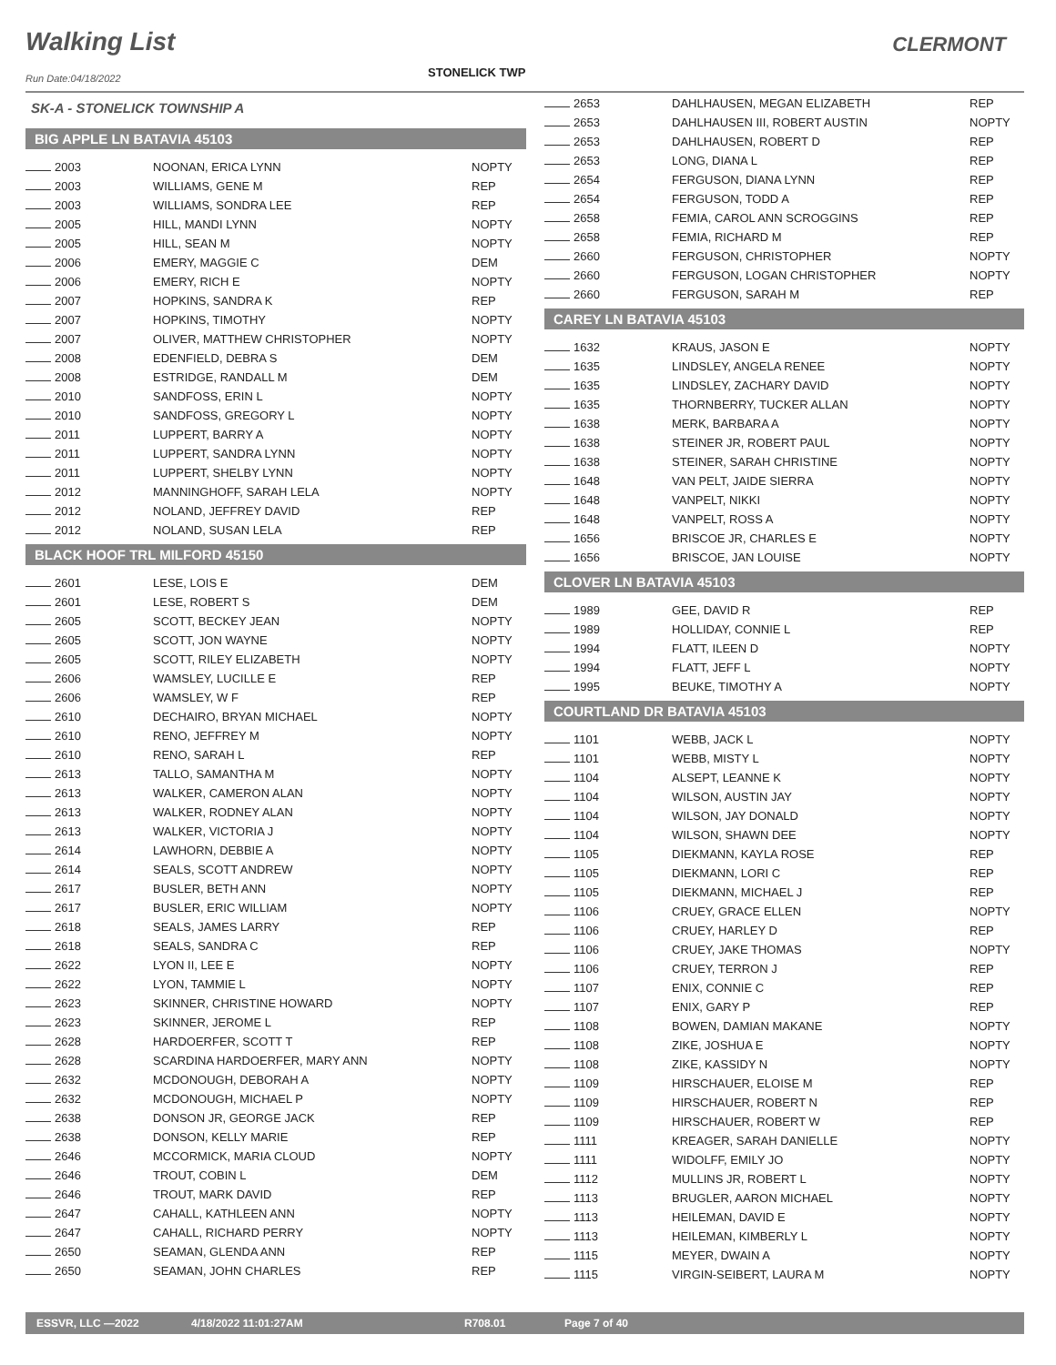Walking List CLERMONT
Run Date:04/18/2022 STONELICK TWP
SK-A - STONELICK TOWNSHIP A
BIG APPLE LN BATAVIA 45103
| 2003 | NOONAN, ERICA LYNN | NOPTY |
| 2003 | WILLIAMS, GENE M | REP |
| 2003 | WILLIAMS, SONDRA LEE | REP |
| 2005 | HILL, MANDI LYNN | NOPTY |
| 2005 | HILL, SEAN M | NOPTY |
| 2006 | EMERY, MAGGIE C | DEM |
| 2006 | EMERY, RICH E | NOPTY |
| 2007 | HOPKINS, SANDRA K | REP |
| 2007 | HOPKINS, TIMOTHY | NOPTY |
| 2007 | OLIVER, MATTHEW CHRISTOPHER | NOPTY |
| 2008 | EDENFIELD, DEBRA S | DEM |
| 2008 | ESTRIDGE, RANDALL M | DEM |
| 2010 | SANDFOSS, ERIN L | NOPTY |
| 2010 | SANDFOSS, GREGORY L | NOPTY |
| 2011 | LUPPERT, BARRY A | NOPTY |
| 2011 | LUPPERT, SANDRA LYNN | NOPTY |
| 2011 | LUPPERT, SHELBY LYNN | NOPTY |
| 2012 | MANNINGHOFF, SARAH LELA | NOPTY |
| 2012 | NOLAND, JEFFREY DAVID | REP |
| 2012 | NOLAND, SUSAN LELA | REP |
BLACK HOOF TRL MILFORD 45150
| 2601 | LESE, LOIS E | DEM |
| 2601 | LESE, ROBERT S | DEM |
| 2605 | SCOTT, BECKEY JEAN | NOPTY |
| 2605 | SCOTT, JON WAYNE | NOPTY |
| 2605 | SCOTT, RILEY ELIZABETH | NOPTY |
| 2606 | WAMSLEY, LUCILLE E | REP |
| 2606 | WAMSLEY, W F | REP |
| 2610 | DECHAIRO, BRYAN MICHAEL | NOPTY |
| 2610 | RENO, JEFFREY M | NOPTY |
| 2610 | RENO, SARAH L | REP |
| 2613 | TALLO, SAMANTHA M | NOPTY |
| 2613 | WALKER, CAMERON ALAN | NOPTY |
| 2613 | WALKER, RODNEY ALAN | NOPTY |
| 2613 | WALKER, VICTORIA J | NOPTY |
| 2614 | LAWHORN, DEBBIE A | NOPTY |
| 2614 | SEALS, SCOTT ANDREW | NOPTY |
| 2617 | BUSLER, BETH ANN | NOPTY |
| 2617 | BUSLER, ERIC WILLIAM | NOPTY |
| 2618 | SEALS, JAMES LARRY | REP |
| 2618 | SEALS, SANDRA C | REP |
| 2622 | LYON II, LEE E | NOPTY |
| 2622 | LYON, TAMMIE L | NOPTY |
| 2623 | SKINNER, CHRISTINE HOWARD | NOPTY |
| 2623 | SKINNER, JEROME L | REP |
| 2628 | HARDOERFER, SCOTT T | REP |
| 2628 | SCARDINA HARDOERFER, MARY ANN | NOPTY |
| 2632 | MCDONOUGH, DEBORAH A | NOPTY |
| 2632 | MCDONOUGH, MICHAEL P | NOPTY |
| 2638 | DONSON JR, GEORGE JACK | REP |
| 2638 | DONSON, KELLY MARIE | REP |
| 2646 | MCCORMICK, MARIA CLOUD | NOPTY |
| 2646 | TROUT, COBIN L | DEM |
| 2646 | TROUT, MARK DAVID | REP |
| 2647 | CAHALL, KATHLEEN ANN | NOPTY |
| 2647 | CAHALL, RICHARD PERRY | NOPTY |
| 2650 | SEAMAN, GLENDA ANN | REP |
| 2650 | SEAMAN, JOHN CHARLES | REP |
| 2653 | DAHLHAUSEN, MEGAN ELIZABETH | REP |
| 2653 | DAHLHAUSEN III, ROBERT AUSTIN | NOPTY |
| 2653 | DAHLHAUSEN, ROBERT D | REP |
| 2653 | LONG, DIANA L | REP |
| 2654 | FERGUSON, DIANA LYNN | REP |
| 2654 | FERGUSON, TODD A | REP |
| 2658 | FEMIA, CAROL ANN SCROGGINS | REP |
| 2658 | FEMIA, RICHARD M | REP |
| 2660 | FERGUSON, CHRISTOPHER | NOPTY |
| 2660 | FERGUSON, LOGAN CHRISTOPHER | NOPTY |
| 2660 | FERGUSON, SARAH M | REP |
CAREY LN BATAVIA 45103
| 1632 | KRAUS, JASON E | NOPTY |
| 1635 | LINDSLEY, ANGELA RENEE | NOPTY |
| 1635 | LINDSLEY, ZACHARY DAVID | NOPTY |
| 1635 | THORNBERRY, TUCKER ALLAN | NOPTY |
| 1638 | MERK, BARBARA A | NOPTY |
| 1638 | STEINER JR, ROBERT PAUL | NOPTY |
| 1638 | STEINER, SARAH CHRISTINE | NOPTY |
| 1648 | VAN PELT, JAIDE SIERRA | NOPTY |
| 1648 | VANPELT, NIKKI | NOPTY |
| 1648 | VANPELT, ROSS A | NOPTY |
| 1656 | BRISCOE JR, CHARLES E | NOPTY |
| 1656 | BRISCOE, JAN LOUISE | NOPTY |
CLOVER LN BATAVIA 45103
| 1989 | GEE, DAVID R | REP |
| 1989 | HOLLIDAY, CONNIE L | REP |
| 1994 | FLATT, ILEEN D | NOPTY |
| 1994 | FLATT, JEFF L | NOPTY |
| 1995 | BEUKE, TIMOTHY A | NOPTY |
COURTLAND DR BATAVIA 45103
| 1101 | WEBB, JACK L | NOPTY |
| 1101 | WEBB, MISTY L | NOPTY |
| 1104 | ALSEPT, LEANNE K | NOPTY |
| 1104 | WILSON, AUSTIN JAY | NOPTY |
| 1104 | WILSON, JAY DONALD | NOPTY |
| 1104 | WILSON, SHAWN DEE | NOPTY |
| 1105 | DIEKMANN, KAYLA ROSE | REP |
| 1105 | DIEKMANN, LORI C | REP |
| 1105 | DIEKMANN, MICHAEL J | REP |
| 1106 | CRUEY, GRACE ELLEN | NOPTY |
| 1106 | CRUEY, HARLEY D | REP |
| 1106 | CRUEY, JAKE THOMAS | NOPTY |
| 1106 | CRUEY, TERRON J | REP |
| 1107 | ENIX, CONNIE C | REP |
| 1107 | ENIX, GARY P | REP |
| 1108 | BOWEN, DAMIAN MAKANE | NOPTY |
| 1108 | ZIKE, JOSHUA E | NOPTY |
| 1108 | ZIKE, KASSIDY N | NOPTY |
| 1109 | HIRSCHAUER, ELOISE M | REP |
| 1109 | HIRSCHAUER, ROBERT N | REP |
| 1109 | HIRSCHAUER, ROBERT W | REP |
| 1111 | KREAGER, SARAH DANIELLE | NOPTY |
| 1111 | WIDOLFF, EMILY JO | NOPTY |
| 1112 | MULLINS JR, ROBERT L | NOPTY |
| 1113 | BRUGLER, AARON MICHAEL | NOPTY |
| 1113 | HEILEMAN, DAVID E | NOPTY |
| 1113 | HEILEMAN, KIMBERLY L | NOPTY |
| 1115 | MEYER, DWAIN A | NOPTY |
| 1115 | VIRGIN-SEIBERT, LAURA M | NOPTY |
ESSVR, LLC —2022 4/18/2022 11:01:27AM R708.01 Page 7 of 40